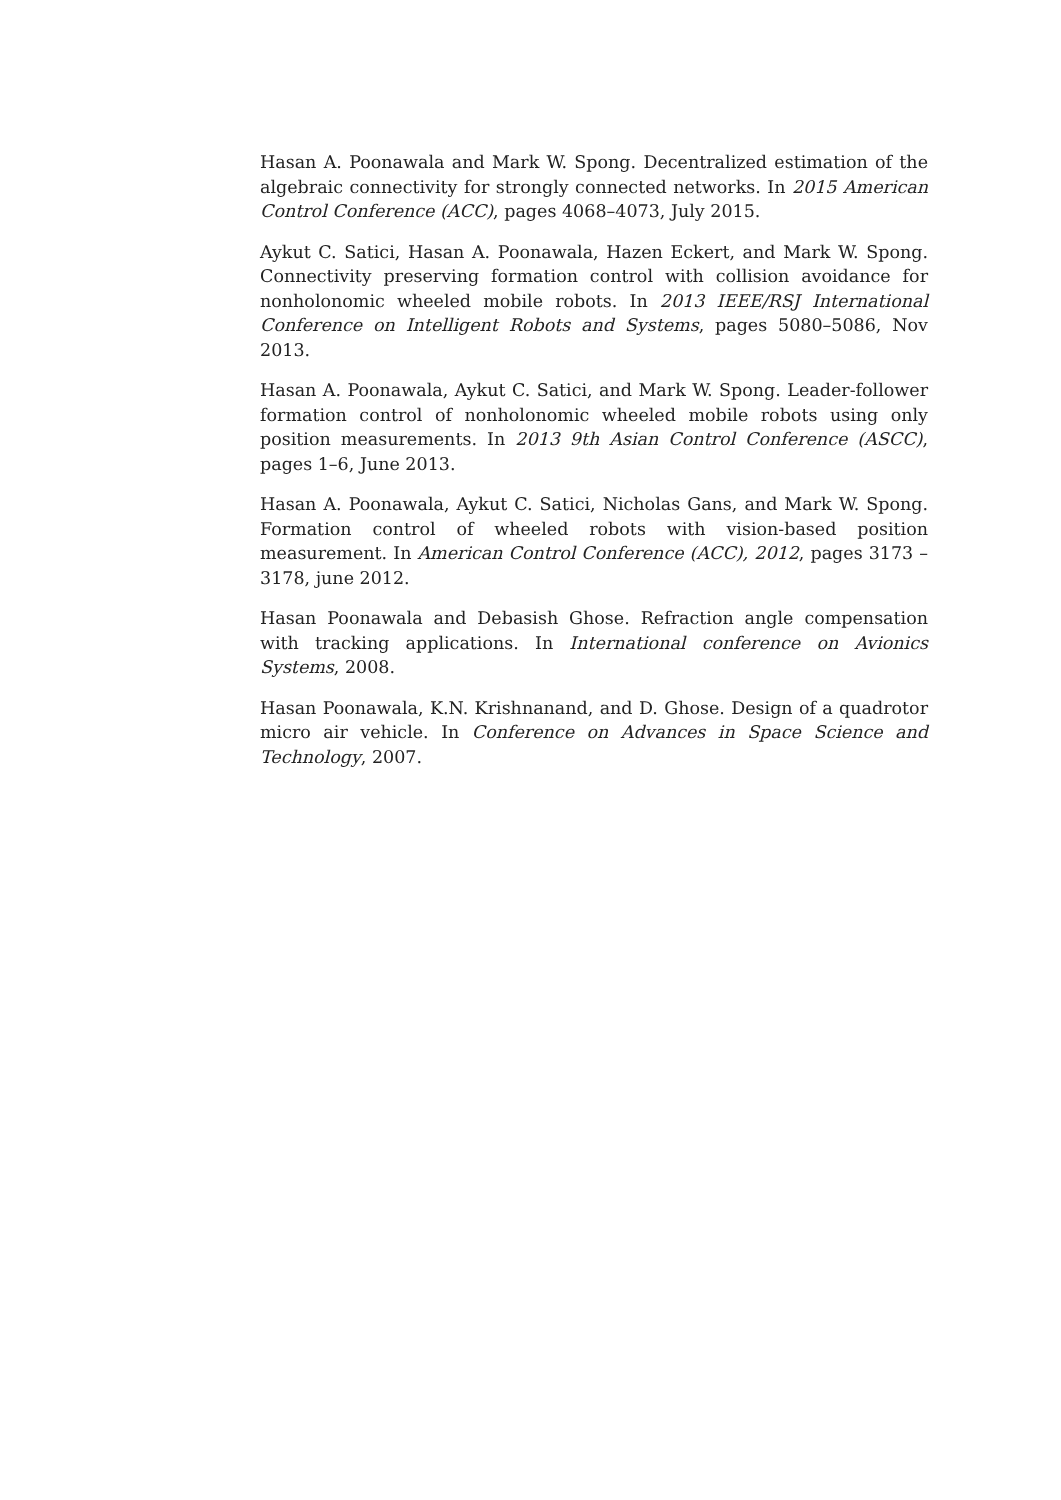Hasan A. Poonawala and Mark W. Spong. Decentralized estimation of the algebraic connectivity for strongly connected networks. In 2015 American Control Conference (ACC), pages 4068–4073, July 2015.
Aykut C. Satici, Hasan A. Poonawala, Hazen Eckert, and Mark W. Spong. Connectivity preserving formation control with collision avoidance for nonholonomic wheeled mobile robots. In 2013 IEEE/RSJ International Conference on Intelligent Robots and Systems, pages 5080–5086, Nov 2013.
Hasan A. Poonawala, Aykut C. Satici, and Mark W. Spong. Leader-follower formation control of nonholonomic wheeled mobile robots using only position measurements. In 2013 9th Asian Control Conference (ASCC), pages 1–6, June 2013.
Hasan A. Poonawala, Aykut C. Satici, Nicholas Gans, and Mark W. Spong. Formation control of wheeled robots with vision-based position measurement. In American Control Conference (ACC), 2012, pages 3173 –3178, june 2012.
Hasan Poonawala and Debasish Ghose. Refraction angle compensation with tracking applications. In International conference on Avionics Systems, 2008.
Hasan Poonawala, K.N. Krishnanand, and D. Ghose. Design of a quadrotor micro air vehicle. In Conference on Advances in Space Science and Technology, 2007.